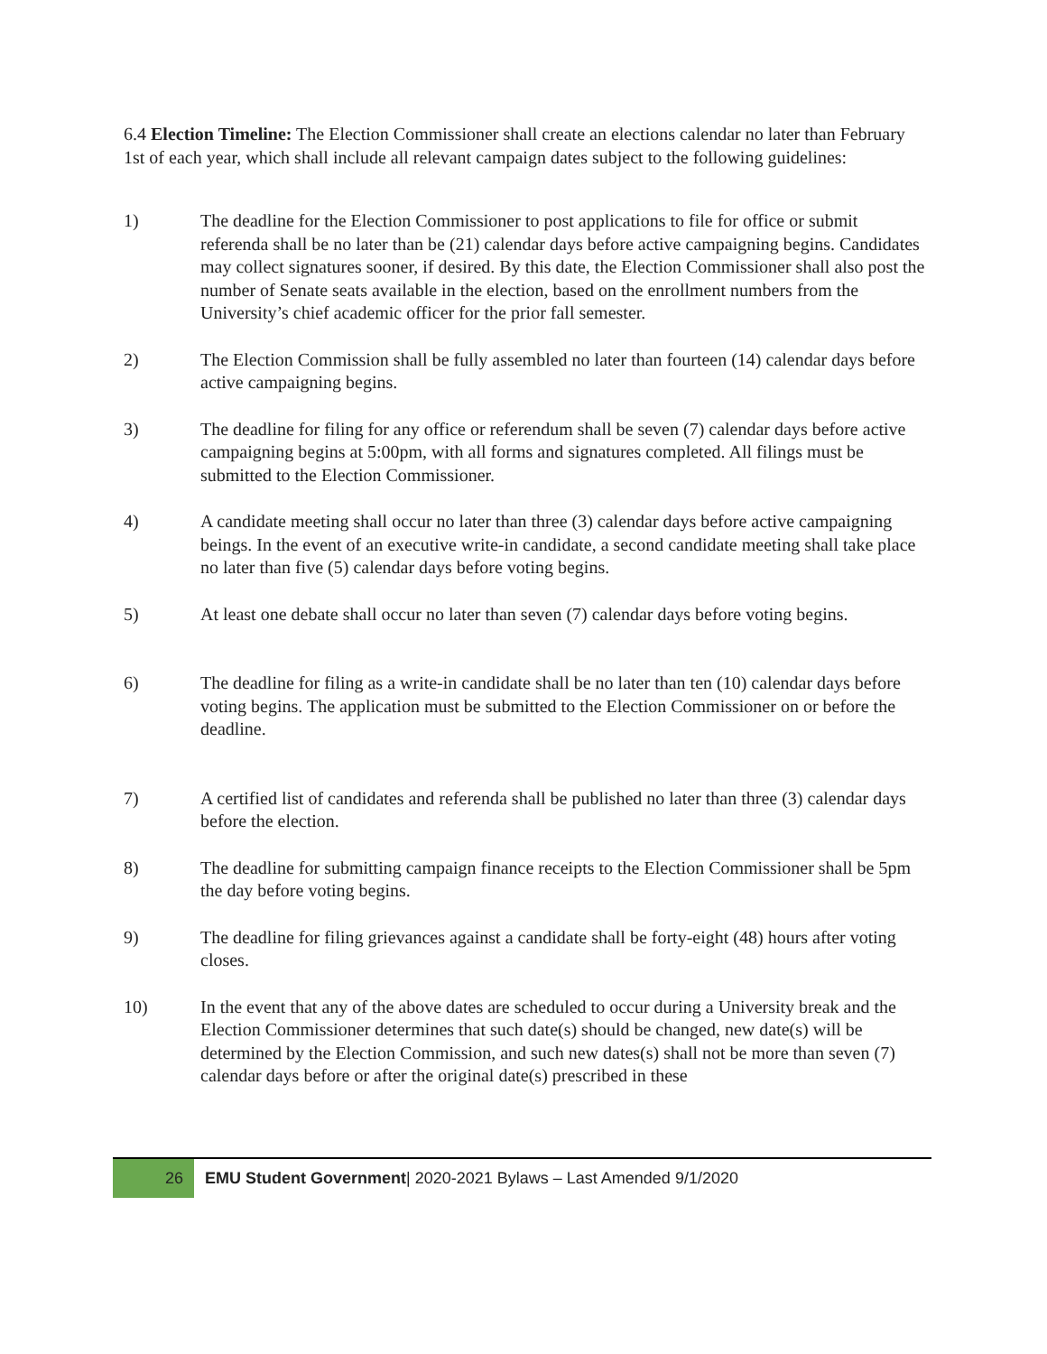6.4 Election Timeline: The Election Commissioner shall create an elections calendar no later than February 1st of each year, which shall include all relevant campaign dates subject to the following guidelines:
1) The deadline for the Election Commissioner to post applications to file for office or submit referenda shall be no later than be (21) calendar days before active campaigning begins. Candidates may collect signatures sooner, if desired. By this date, the Election Commissioner shall also post the number of Senate seats available in the election, based on the enrollment numbers from the University’s chief academic officer for the prior fall semester.
2) The Election Commission shall be fully assembled no later than fourteen (14) calendar days before active campaigning begins.
3) The deadline for filing for any office or referendum shall be seven (7) calendar days before active campaigning begins at 5:00pm, with all forms and signatures completed. All filings must be submitted to the Election Commissioner.
4) A candidate meeting shall occur no later than three (3) calendar days before active campaigning beings. In the event of an executive write-in candidate, a second candidate meeting shall take place no later than five (5) calendar days before voting begins.
5) At least one debate shall occur no later than seven (7) calendar days before voting begins.
6) The deadline for filing as a write-in candidate shall be no later than ten (10) calendar days before voting begins. The application must be submitted to the Election Commissioner on or before the deadline.
7) A certified list of candidates and referenda shall be published no later than three (3) calendar days before the election.
8) The deadline for submitting campaign finance receipts to the Election Commissioner shall be 5pm the day before voting begins.
9) The deadline for filing grievances against a candidate shall be forty-eight (48) hours after voting closes.
10) In the event that any of the above dates are scheduled to occur during a University break and the Election Commissioner determines that such date(s) should be changed, new date(s) will be determined by the Election Commission, and such new dates(s) shall not be more than seven (7) calendar days before or after the original date(s) prescribed in these
26
EMU Student Government| 2020-2021 Bylaws – Last Amended 9/1/2020